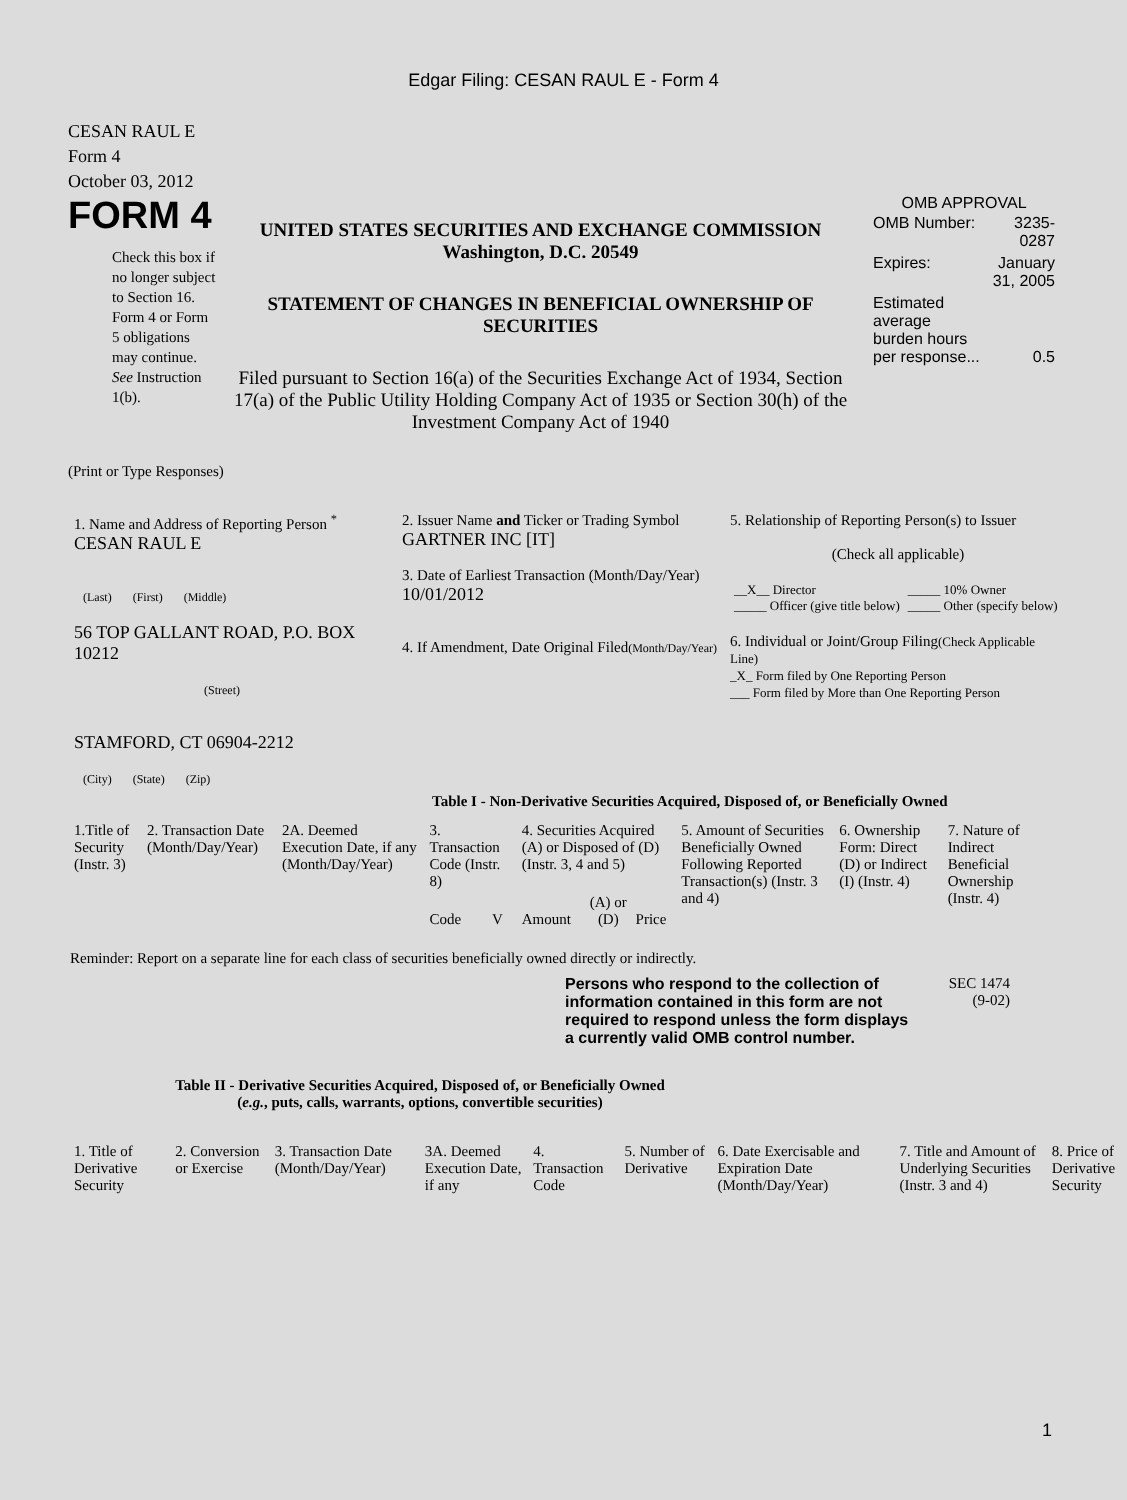Edgar Filing: CESAN RAUL E - Form 4
CESAN RAUL E
Form 4
October 03, 2012
FORM 4
Check this box if no longer subject to Section 16. Form 4 or Form 5 obligations may continue. See Instruction 1(b).
UNITED STATES SECURITIES AND EXCHANGE COMMISSION
Washington, D.C. 20549
STATEMENT OF CHANGES IN BENEFICIAL OWNERSHIP OF SECURITIES
Filed pursuant to Section 16(a) of the Securities Exchange Act of 1934, Section 17(a) of the Public Utility Holding Company Act of 1935 or Section 30(h) of the Investment Company Act of 1940
OMB APPROVAL
| OMB Number: | 3235-0287 |
| Expires: | January 31, 2005 |
| Estimated average burden hours per response... | 0.5 |
(Print or Type Responses)
| 1. Name and Address of Reporting Person <sup>*</sup> CESAN RAUL E (Last) (First) (Middle) 56 TOP GALLANT ROAD, P.O. BOX 10212 (Street) STAMFORD, CT 06904-2212 (City) (State) (Zip) | 2. Issuer Name and Ticker or Trading Symbol GARTNER INC [IT] 3. Date of Earliest Transaction (Month/Day/Year) 10/01/2012 4. If Amendment, Date Original Filed (Month/Day/Year) | 5. Relationship of Reporting Person(s) to Issuer (Check all applicable) / __X__ Director _____ Officer (give title below) / _____ 10% Owner _____ Other (specify below) / 6. Individual or Joint/Group Filing (Check Applicable Line) _X_ Form filed by One Reporting Person ___ Form filed by More than One Reporting Person |
Table I - Non-Derivative Securities Acquired, Disposed of, or Beneficially Owned
| 1.Title of Security (Instr. 3) | 2. Transaction Date (Month/Day/Year) | 2A. Deemed Execution Date, if any (Month/Day/Year) | 3. Transaction Code (Instr. 8) | | 4. Securities Acquired (A) or Disposed of (D) (Instr. 3, 4 and 5) | | | 5. Amount of Securities Beneficially Owned Following Reported Transaction(s) (Instr. 3 and 4) | 6. Ownership Form: Direct (D) or Indirect (I) (Instr. 4) | 7. Nature of Indirect Beneficial Ownership (Instr. 4) |
| --- | --- | --- | --- | --- | --- | --- | --- | --- | --- | --- |
| | | | Code | V | Amount | (A) or (D) | Price | | | |
Reminder: Report on a separate line for each class of securities beneficially owned directly or indirectly.
Persons who respond to the collection of information contained in this form are not required to respond unless the form displays a currently valid OMB control number.
SEC 1474
(9-02)
Table II - Derivative Securities Acquired, Disposed of, or Beneficially Owned
(e.g., puts, calls, warrants, options, convertible securities)
| 1. Title of Derivative Security | 2. Conversion or Exercise | 3. Transaction Date (Month/Day/Year) | 3A. Deemed Execution Date, if any | 4. Transaction Code | 5. Number of Derivative | 6. Date Exercisable and Expiration Date (Month/Day/Year) | 7. Title and Amount of Underlying Securities (Instr. 3 and 4) | 8. Price of Derivative Security |
| --- | --- | --- | --- | --- | --- | --- | --- | --- |
1